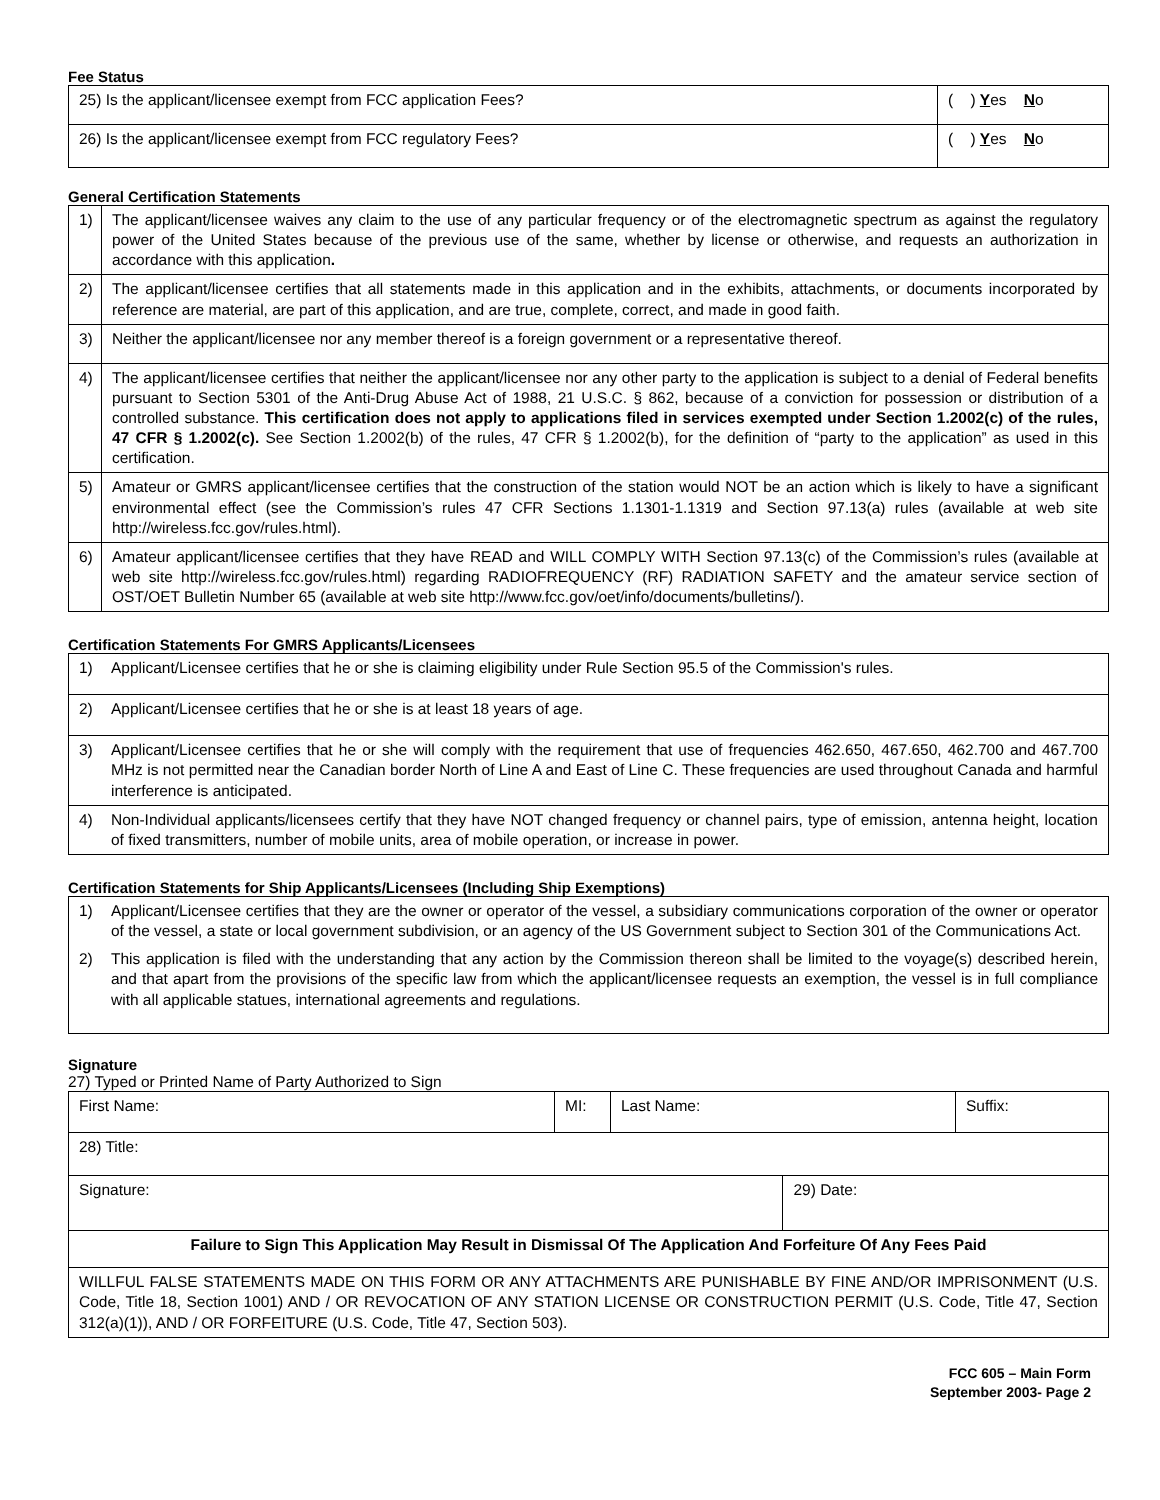Fee Status
| 25) Is the applicant/licensee exempt from FCC application Fees? | ( ) Y es N o |
| 26) Is the applicant/licensee exempt from FCC regulatory Fees? | ( ) Y es N o |
General Certification Statements
| 1) | The applicant/licensee waives any claim to the use of any particular frequency or of the electromagnetic spectrum as against the regulatory power of the United States because of the previous use of the same, whether by license or otherwise, and requests an authorization in accordance with this application . |
| 2) | The applicant/licensee certifies that all statements made in this application and in the exhibits, attachments, or documents incorporated by reference are material, are part of this application, and are true, complete, correct, and made in good faith. |
| 3) | Neither the applicant/licensee nor any member thereof is a foreign government or a representative thereof. |
| 4) | The applicant/licensee certifies that neither the applicant/licensee nor any other party to the application is subject to a denial of Federal benefits pursuant to Section 5301 of the Anti-Drug Abuse Act of 1988, 21 U.S.C. § 862, because of a conviction for possession or distribution of a controlled substance. This certification does not apply to applications filed in services exempted under Section 1.2002(c) of the rules, 47 CFR § 1.2002(c). See Section 1.2002(b) of the rules, 47 CFR § 1.2002(b), for the definition of “party to the application” as used in this certification. |
| 5) | Amateur or GMRS applicant/licensee certifies that the construction of the station would NOT be an action which is likely to have a significant environmental effect (see the Commission’s rules 47 CFR Sections 1.1301-1.1319 and Section 97.13(a) rules (available at web site http://wireless.fcc.gov/rules.html). |
| 6) | Amateur applicant/licensee certifies that they have READ and WILL COMPLY WITH Section 97.13(c) of the Commission’s rules (available at web site http://wireless.fcc.gov/rules.html) regarding RADIOFREQUENCY (RF) RADIATION SAFETY and the amateur service section of OST/OET Bulletin Number 65 (available at web site http://www.fcc.gov/oet/info/documents/bulletins/). |
Certification Statements For GMRS Applicants/Licensees
| 1) | Applicant/Licensee certifies that he or she is claiming eligibility under Rule Section 95.5 of the Commission's rules. |
| 2) | Applicant/Licensee certifies that he or she is at least 18 years of age. |
| 3) | Applicant/Licensee certifies that he or she will comply with the requirement that use of frequencies 462.650, 467.650, 462.700 and 467.700 MHz is not permitted near the Canadian border North of Line A and East of Line C. These frequencies are used throughout Canada and harmful interference is anticipated. |
| 4) | Non-Individual applicants/licensees certify that they have NOT changed frequency or channel pairs, type of emission, antenna height, location of fixed transmitters, number of mobile units, area of mobile operation, or increase in power. |
Certification Statements for Ship Applicants/Licensees (Including Ship Exemptions)
| 1) | Applicant/Licensee certifies that they are the owner or operator of the vessel, a subsidiary communications corporation of the owner or operator of the vessel, a state or local government subdivision, or an agency of the US Government subject to Section 301 of the Communications Act. |
| 2) | This application is filed with the understanding that any action by the Commission thereon shall be limited to the voyage(s) described herein, and that apart from the provisions of the specific law from which the applicant/licensee requests an exemption, the vessel is in full compliance with all applicable statues, international agreements and regulations. |
Signature
27) Typed or Printed Name of Party Authorized to Sign
| First Name: | MI: | Last Name: | | Suffix: |
| 28) Title: | | | | |
| Signature: | | | 29) Date: | |
| Failure to Sign This Application May Result in Dismissal Of The Application And Forfeiture Of Any Fees Paid | | | | |
| WILLFUL FALSE STATEMENTS MADE ON THIS FORM OR ANY ATTACHMENTS ARE PUNISHABLE BY FINE AND/OR IMPRISONMENT (U.S. Code, Title 18, Section 1001) AND / OR REVOCATION OF ANY STATION LICENSE OR CONSTRUCTION PERMIT (U.S. Code, Title 47, Section 312(a)(1)), AND / OR FORFEITURE (U.S. Code, Title 47, Section 503). | | | | |
FCC 605 – Main Form
September 2003- Page 2